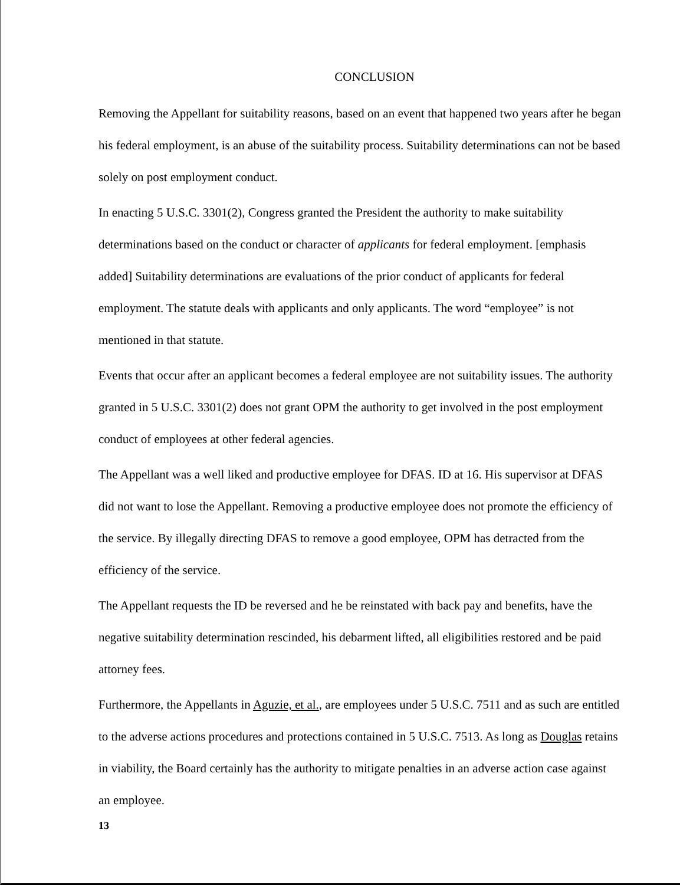CONCLUSION
Removing the Appellant for suitability reasons, based on an event that happened two years after he began his federal employment, is an abuse of the suitability process. Suitability determinations can not be based solely on post employment conduct.
In enacting 5 U.S.C. 3301(2), Congress granted the President the authority to make suitability determinations based on the conduct or character of applicants for federal employment. [emphasis added] Suitability determinations are evaluations of the prior conduct of applicants for federal employment. The statute deals with applicants and only applicants. The word “employee” is not mentioned in that statute.
Events that occur after an applicant becomes a federal employee are not suitability issues. The authority granted in 5 U.S.C. 3301(2) does not grant OPM the authority to get involved in the post employment conduct of employees at other federal agencies.
The Appellant was a well liked and productive employee for DFAS. ID at 16. His supervisor at DFAS did not want to lose the Appellant. Removing a productive employee does not promote the efficiency of the service. By illegally directing DFAS to remove a good employee, OPM has detracted from the efficiency of the service.
The Appellant requests the ID be reversed and he be reinstated with back pay and benefits, have the negative suitability determination rescinded, his debarment lifted, all eligibilities restored and be paid attorney fees.
Furthermore, the Appellants in Aguzie, et al., are employees under 5 U.S.C. 7511 and as such are entitled to the adverse actions procedures and protections contained in 5 U.S.C. 7513. As long as Douglas retains in viability, the Board certainly has the authority to mitigate penalties in an adverse action case against an employee.
13